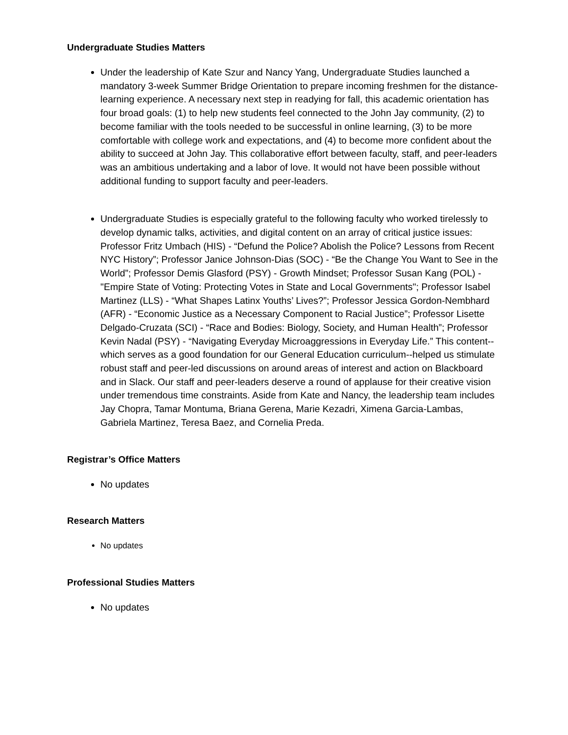Undergraduate Studies Matters
Under the leadership of Kate Szur and Nancy Yang, Undergraduate Studies launched a mandatory 3-week Summer Bridge Orientation to prepare incoming freshmen for the distance-learning experience. A necessary next step in readying for fall, this academic orientation has four broad goals: (1) to help new students feel connected to the John Jay community, (2) to become familiar with the tools needed to be successful in online learning, (3) to be more comfortable with college work and expectations, and (4) to become more confident about the ability to succeed at John Jay. This collaborative effort between faculty, staff, and peer-leaders was an ambitious undertaking and a labor of love. It would not have been possible without additional funding to support faculty and peer-leaders.
Undergraduate Studies is especially grateful to the following faculty who worked tirelessly to develop dynamic talks, activities, and digital content on an array of critical justice issues: Professor Fritz Umbach (HIS) - “Defund the Police? Abolish the Police? Lessons from Recent NYC History”; Professor Janice Johnson-Dias (SOC) - “Be the Change You Want to See in the World”; Professor Demis Glasford (PSY) - Growth Mindset; Professor Susan Kang (POL) - "Empire State of Voting: Protecting Votes in State and Local Governments"; Professor Isabel Martinez (LLS) - “What Shapes Latinx Youths’ Lives?”; Professor Jessica Gordon-Nembhard (AFR) - “Economic Justice as a Necessary Component to Racial Justice”; Professor Lisette Delgado-Cruzata (SCI) - “Race and Bodies: Biology, Society, and Human Health”; Professor Kevin Nadal (PSY) - “Navigating Everyday Microaggressions in Everyday Life.” This content--which serves as a good foundation for our General Education curriculum--helped us stimulate robust staff and peer-led discussions on around areas of interest and action on Blackboard and in Slack. Our staff and peer-leaders deserve a round of applause for their creative vision under tremendous time constraints. Aside from Kate and Nancy, the leadership team includes Jay Chopra, Tamar Montuma, Briana Gerena, Marie Kezadri, Ximena Garcia-Lambas, Gabriela Martinez, Teresa Baez, and Cornelia Preda.
Registrar’s Office Matters
No updates
Research Matters
No updates
Professional Studies Matters
No updates